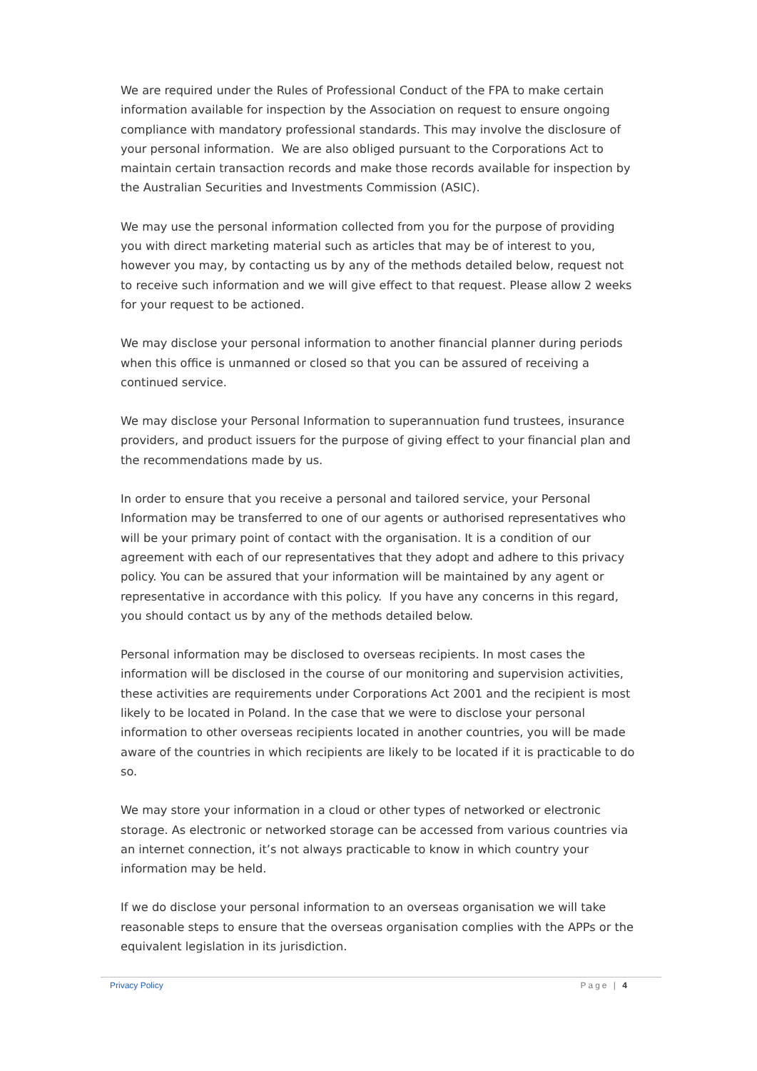We are required under the Rules of Professional Conduct of the FPA to make certain information available for inspection by the Association on request to ensure ongoing compliance with mandatory professional standards. This may involve the disclosure of your personal information. We are also obliged pursuant to the Corporations Act to maintain certain transaction records and make those records available for inspection by the Australian Securities and Investments Commission (ASIC).
We may use the personal information collected from you for the purpose of providing you with direct marketing material such as articles that may be of interest to you, however you may, by contacting us by any of the methods detailed below, request not to receive such information and we will give effect to that request. Please allow 2 weeks for your request to be actioned.
We may disclose your personal information to another financial planner during periods when this office is unmanned or closed so that you can be assured of receiving a continued service.
We may disclose your Personal Information to superannuation fund trustees, insurance providers, and product issuers for the purpose of giving effect to your financial plan and the recommendations made by us.
In order to ensure that you receive a personal and tailored service, your Personal Information may be transferred to one of our agents or authorised representatives who will be your primary point of contact with the organisation. It is a condition of our agreement with each of our representatives that they adopt and adhere to this privacy policy. You can be assured that your information will be maintained by any agent or representative in accordance with this policy. If you have any concerns in this regard, you should contact us by any of the methods detailed below.
Personal information may be disclosed to overseas recipients. In most cases the information will be disclosed in the course of our monitoring and supervision activities, these activities are requirements under Corporations Act 2001 and the recipient is most likely to be located in Poland. In the case that we were to disclose your personal information to other overseas recipients located in another countries, you will be made aware of the countries in which recipients are likely to be located if it is practicable to do so.
We may store your information in a cloud or other types of networked or electronic storage. As electronic or networked storage can be accessed from various countries via an internet connection, it’s not always practicable to know in which country your information may be held.
If we do disclose your personal information to an overseas organisation we will take reasonable steps to ensure that the overseas organisation complies with the APPs or the equivalent legislation in its jurisdiction.
Privacy Policy Page | 4